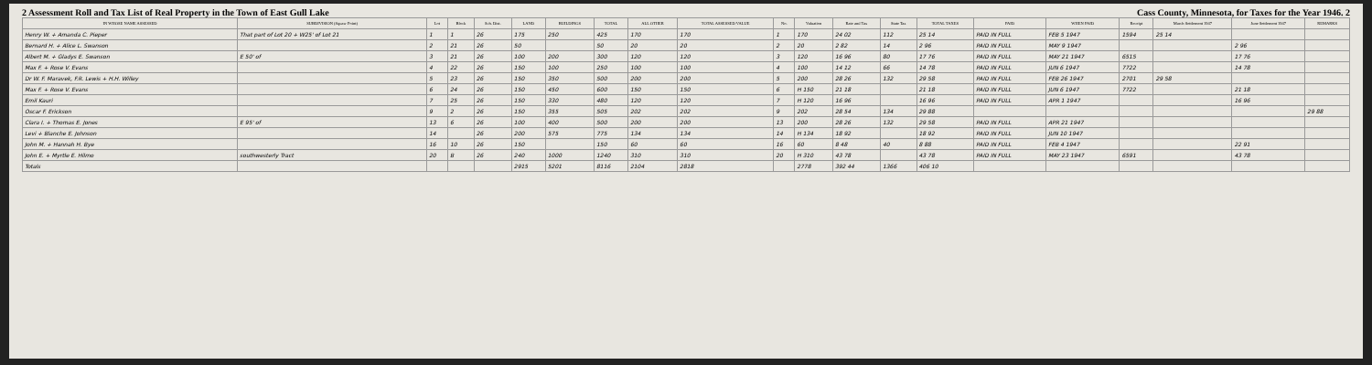2 Assessment Roll and Tax List of Real Property in the Town of East Gull Lake Cass County, Minnesota, for Taxes for the Year 1946. 2
| IN WHOSE NAME ASSESSED | SUBDIVISION (Squaw Point) | Lot | Block | Sch. Dist. | LAND | BUILDINGS | TOTAL | ALL OTHER | TOTAL ASSESSED VALUE | No. | Valuation | Rate and Tax | State Tax | TOTAL TAXES | PAID | WHEN PAID | Receipt | March Settlement 1947 | June Settlement 1947 | REMARKS |
| --- | --- | --- | --- | --- | --- | --- | --- | --- | --- | --- | --- | --- | --- | --- | --- | --- | --- | --- | --- | --- |
| Henry W. + Amanda C. Pieper | That part of Lot 20 + W25' of Lot 21 | 1 | 1 | 26 | 175 | 250 | 425 | 170 | 170 | 1 | 170 | 24 02 | 112 | 25 14 | PAID IN FULL | FEB 5 1947 | 1594 | 25 14 | | |
| Bernard H. + Alice L. Swanson | | 2 | 21 | 26 | 50 | | 50 | 20 | 20 | 2 | 20 | 2 82 | 14 | 2 96 | PAID IN FULL | MAY 9 1947 | | | 2 96 | |
| Albert M. + Gladys E. Swanson | E 50' of | 3 | 21 | 26 | 100 | 200 | 300 | 120 | 120 | 3 | 120 | 16 96 | 80 | 17 76 | PAID IN FULL | MAY 21 1947 | 6515 | | 17 76 | |
| Max F. + Rose V. Evans | | 4 | 22 | 26 | 150 | 100 | 250 | 100 | 100 | 4 | 100 | 14 12 | 66 | 14 78 | PAID IN FULL | JUN 6 1947 | 7722 | | 14 78 | |
| Dr W. F. Maravek, F.R. Lewis + H.H. Willey | | 5 | 23 | 26 | 150 | 350 | 500 | 200 | 200 | 5 | 200 | 28 26 | 132 | 29 58 | PAID IN FULL | FEB 26 1947 | 2701 | 29 58 | | |
| Max F. + Rose V. Evans | | 6 | 24 | 26 | 150 | 450 | 600 | 150 | 150 | 6 | H 150 | 21 18 | | 21 18 | PAID IN FULL | JUN 6 1947 | 7722 | | 21 18 | |
| Emil Kauri | | 7 | 25 | 26 | 150 | 330 | 480 | 120 | 120 | 7 | H 120 | 16 96 | | 16 96 | PAID IN FULL | APR 1 1947 | | | 16 96 | |
| Oscar F. Erickson | | 9 | 2 | 26 | 150 | 355 | 505 | 202 | 202 | 9 | 202 | 28 54 | 134 | 29 88 | | | | | | 29 88 |
| Clara I. + Thomas E. Jones | E 95' of | 13 | 6 | 26 | 100 | 400 | 500 | 200 | 200 | 13 | 200 | 28 26 | 132 | 29 58 | PAID IN FULL | APR 21 1947 | | | | |
| Levi + Blanche E. Johnson | | 14 | | 26 | 200 | 575 | 775 | 134 | 134 | 14 | H 134 | 18 92 | | 18 92 | PAID IN FULL | JUN 10 1947 | | | | |
| John M. + Hannah H. Bye | | 16 | 10 | 26 | 150 | | 150 | 60 | 60 | 16 | 60 | 8 48 | 40 | 8 88 | PAID IN FULL | FEB 4 1947 | | | 22 91 | |
| John E. + Myrtle E. Hilmo | southwesterly Tract | 20 | B | 26 | 240 | 1000 | 1240 | 310 | 310 | 20 | H 310 | 43 78 | | 43 78 | PAID IN FULL | MAY 23 1947 | 6591 | | 43 78 | |
| Totals | | | | | 2915 | 5201 | 8116 | 2104 | 2818 | | 2778 | 392 44 | 1366 | 406 10 | | | | | | |